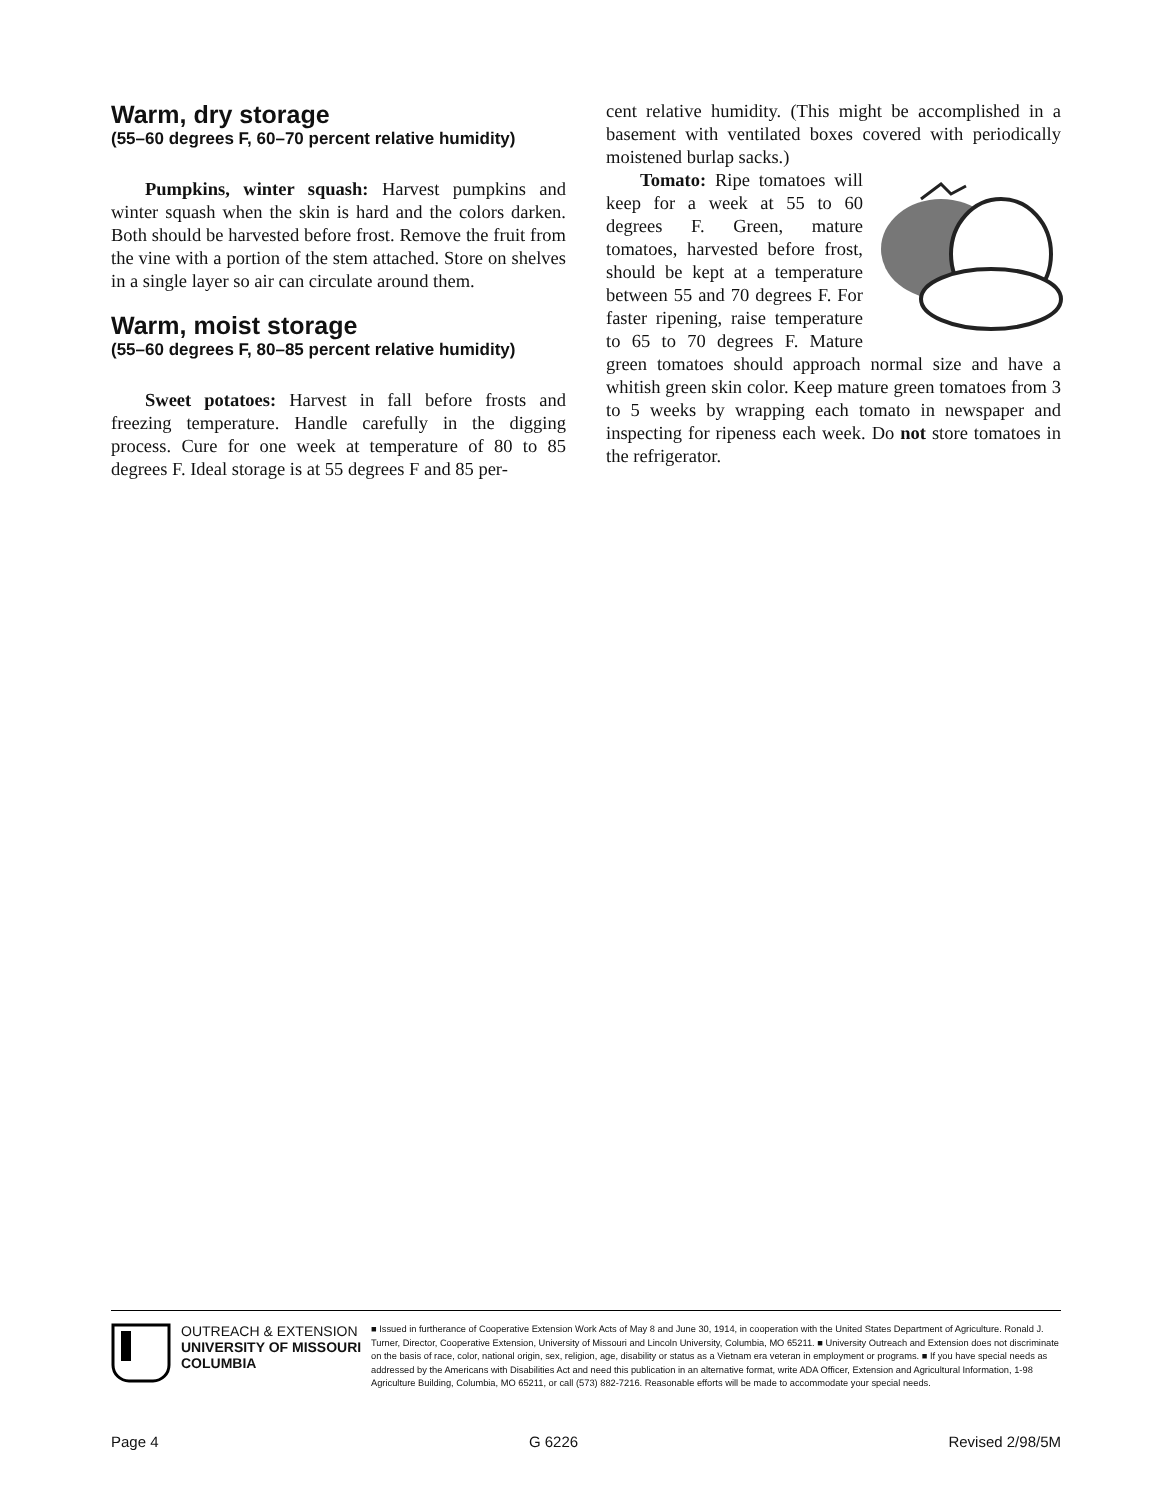Warm, dry storage
(55–60 degrees F, 60–70 percent relative humidity)
Pumpkins, winter squash: Harvest pumpkins and winter squash when the skin is hard and the colors darken. Both should be harvested before frost. Remove the fruit from the vine with a portion of the stem attached. Store on shelves in a single layer so air can circulate around them.
Warm, moist storage
(55–60 degrees F, 80–85 percent relative humidity)
Sweet potatoes: Harvest in fall before frosts and freezing temperature. Handle carefully in the digging process. Cure for one week at temperature of 80 to 85 degrees F. Ideal storage is at 55 degrees F and 85 per-
cent relative humidity. (This might be accomplished in a basement with ventilated boxes covered with periodically moistened burlap sacks.)
Tomato: Ripe tomatoes will keep for a week at 55 to 60 degrees F. Green, mature tomatoes, harvested before frost, should be kept at a temperature between 55 and 70 degrees F. For faster ripening, raise temperature to 65 to 70 degrees F. Mature green tomatoes should approach normal size and have a whitish green skin color. Keep mature green tomatoes from 3 to 5 weeks by wrapping each tomato in newspaper and inspecting for ripeness each week. Do not store tomatoes in the refrigerator.
OUTREACH & EXTENSION
UNIVERSITY OF MISSOURI
COLUMBIA
■ Issued in furtherance of Cooperative Extension Work Acts of May 8 and June 30, 1914, in cooperation with the United States Department of Agriculture. Ronald J. Turner, Director, Cooperative Extension, University of Missouri and Lincoln University, Columbia, MO 65211. ■ University Outreach and Extension does not discriminate on the basis of race, color, national origin, sex, religion, age, disability or status as a Vietnam era veteran in employment or programs. ■ If you have special needs as addressed by the Americans with Disabilities Act and need this publication in an alternative format, write ADA Officer, Extension and Agricultural Information, 1-98 Agriculture Building, Columbia, MO 65211, or call (573) 882-7216. Reasonable efforts will be made to accommodate your special needs.
Page 4 G 6226 Revised 2/98/5M